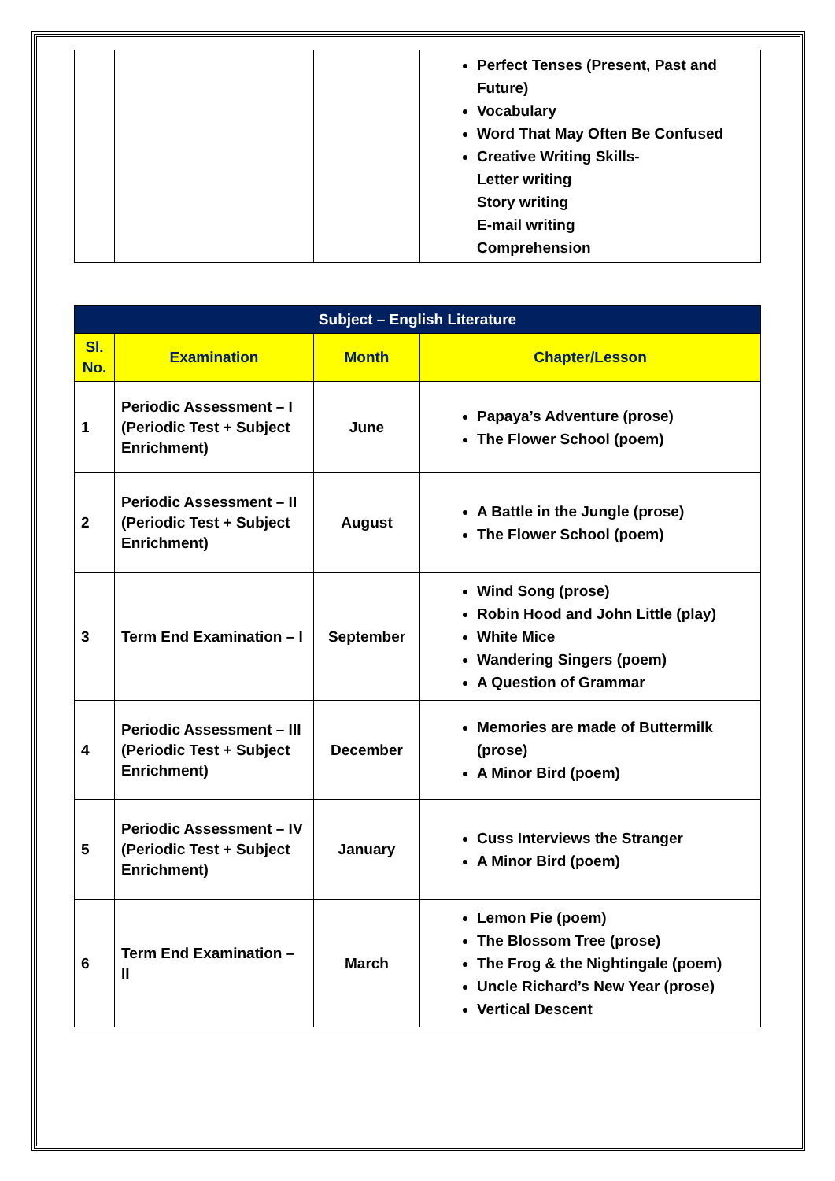| | | | Perfect Tenses (Present, Past and Future) Vocabulary Word That May Often Be Confused Creative Writing Skills- Letter writing Story writing E-mail writing Comprehension |
| Subject – English Literature | | | |
| --- | --- | --- | --- |
| Sl. No. | Examination | Month | Chapter/Lesson |
| 1 | Periodic Assessment – I (Periodic Test + Subject Enrichment) | June | Papaya’s Adventure (prose) The Flower School (poem) |
| 2 | Periodic Assessment – II (Periodic Test + Subject Enrichment) | August | A Battle in the Jungle (prose) The Flower School (poem) |
| 3 | Term End Examination – I | September | Wind Song (prose) Robin Hood and John Little (play) White Mice Wandering Singers (poem) A Question of Grammar |
| 4 | Periodic Assessment – III (Periodic Test + Subject Enrichment) | December | Memories are made of Buttermilk (prose) A Minor Bird (poem) |
| 5 | Periodic Assessment – IV (Periodic Test + Subject Enrichment) | January | Cuss Interviews the Stranger A Minor Bird (poem) |
| 6 | Term End Examination – II | March | Lemon Pie (poem) The Blossom Tree (prose) The Frog & the Nightingale (poem) Uncle Richard’s New Year (prose) Vertical Descent |